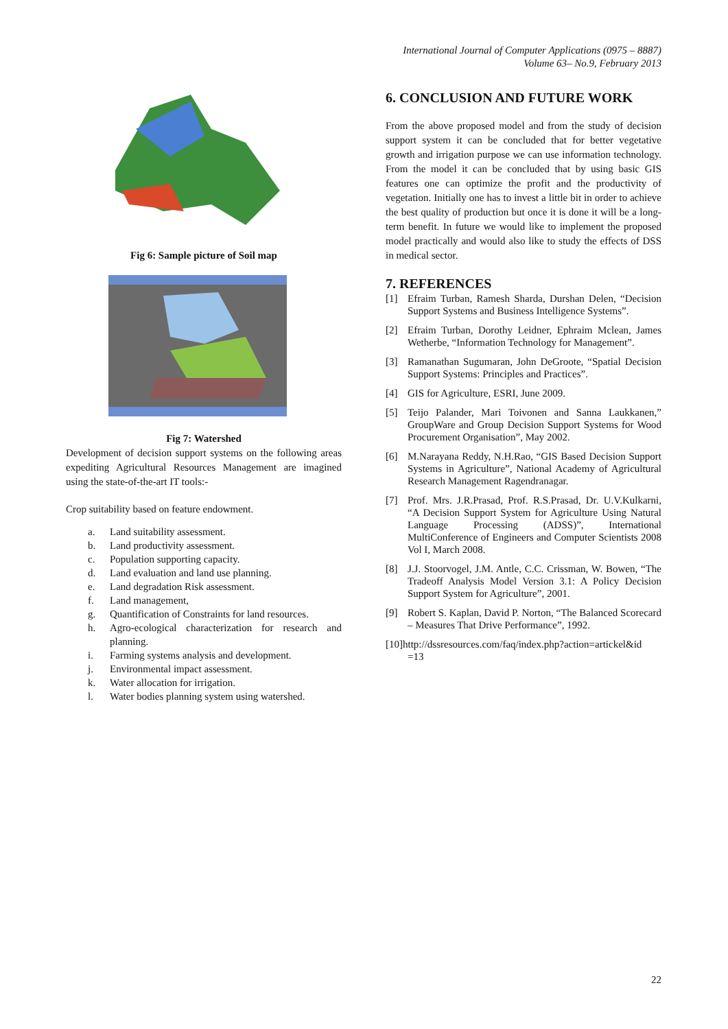International Journal of Computer Applications (0975 – 8887)
Volume 63– No.9, February 2013
Fig 6: Sample picture of Soil map
Fig 7: Watershed
Development of decision support systems on the following areas expediting Agricultural Resources Management are imagined using the state-of-the-art IT tools:-
Crop suitability based on feature endowment.
a. Land suitability assessment.
b. Land productivity assessment.
c. Population supporting capacity.
d. Land evaluation and land use planning.
e. Land degradation Risk assessment.
f. Land management,
g. Quantification of Constraints for land resources.
h. Agro-ecological characterization for research and planning.
i. Farming systems analysis and development.
j. Environmental impact assessment.
k. Water allocation for irrigation.
l. Water bodies planning system using watershed.
6. CONCLUSION AND FUTURE WORK
From the above proposed model and from the study of decision support system it can be concluded that for better vegetative growth and irrigation purpose we can use information technology. From the model it can be concluded that by using basic GIS features one can optimize the profit and the productivity of vegetation. Initially one has to invest a little bit in order to achieve the best quality of production but once it is done it will be a long-term benefit. In future we would like to implement the proposed model practically and would also like to study the effects of DSS in medical sector.
7. REFERENCES
[1] Efraim Turban, Ramesh Sharda, Durshan Delen, “Decision Support Systems and Business Intelligence Systems”.
[2] Efraim Turban, Dorothy Leidner, Ephraim Mclean, James Wetherbe, “Information Technology for Management”.
[3] Ramanathan Sugumaran, John DeGroote, “Spatial Decision Support Systems: Principles and Practices”.
[4] GIS for Agriculture, ESRI, June 2009.
[5] Teijo Palander, Mari Toivonen and Sanna Laukkanen,” GroupWare and Group Decision Support Systems for Wood Procurement Organisation”, May 2002.
[6] M.Narayana Reddy, N.H.Rao, “GIS Based Decision Support Systems in Agriculture”, National Academy of Agricultural Research Management Ragendranagar.
[7] Prof. Mrs. J.R.Prasad, Prof. R.S.Prasad, Dr. U.V.Kulkarni, “A Decision Support System for Agriculture Using Natural Language Processing (ADSS)”, International MultiConference of Engineers and Computer Scientists 2008 Vol I, March 2008.
[8] J.J. Stoorvogel, J.M. Antle, C.C. Crissman, W. Bowen, “The Tradeoff Analysis Model Version 3.1: A Policy Decision Support System for Agriculture”, 2001.
[9] Robert S. Kaplan, David P. Norton, “The Balanced Scorecard – Measures That Drive Performance”, 1992.
[10]http://dssresources.com/faq/index.php?action=artickel&id
=13
22